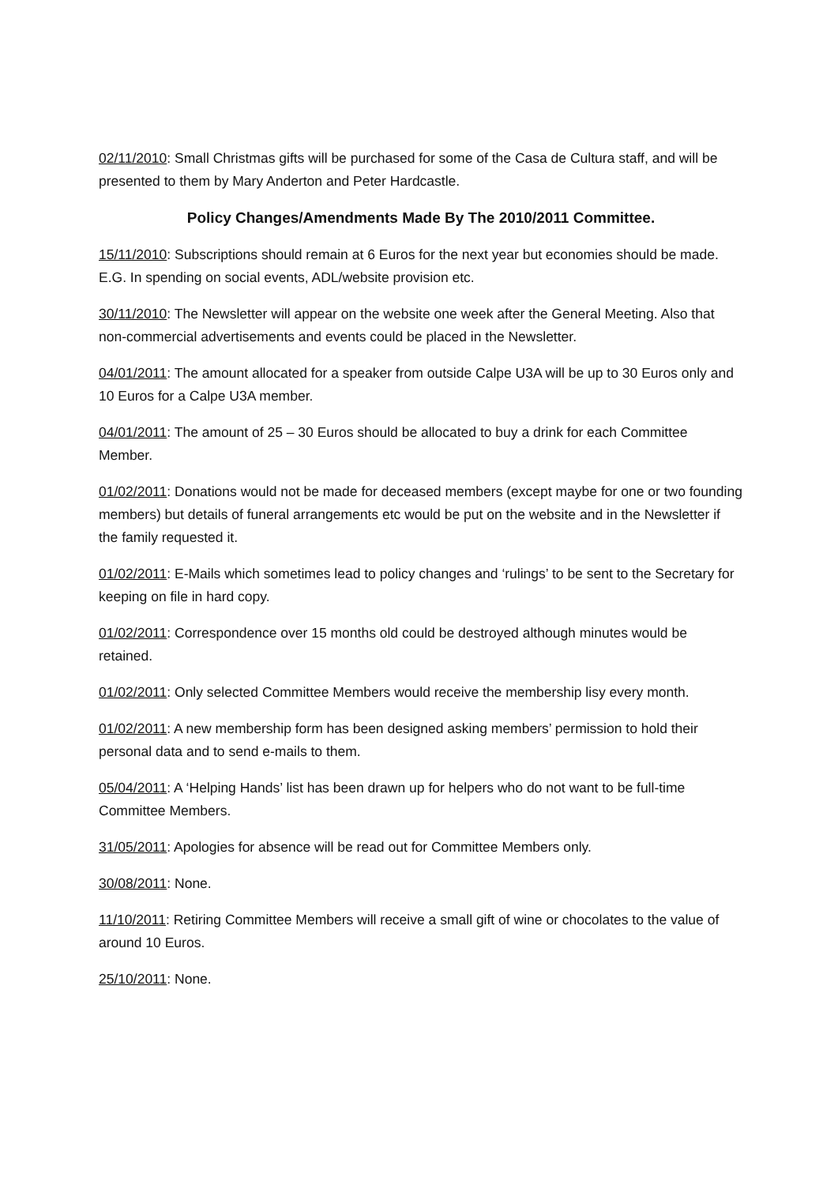02/11/2010: Small Christmas gifts will be purchased for some of the Casa de Cultura staff, and will be presented to them by Mary Anderton and Peter Hardcastle.
Policy Changes/Amendments Made By The 2010/2011 Committee.
15/11/2010: Subscriptions should remain at 6 Euros for the next year but economies should be made. E.G. In spending on social events, ADL/website provision etc.
30/11/2010: The Newsletter will appear on the website one week after the General Meeting. Also that non-commercial advertisements and events could be placed in the Newsletter.
04/01/2011: The amount allocated for a speaker from outside Calpe U3A will be up to 30 Euros only and 10 Euros for a Calpe U3A member.
04/01/2011: The amount of 25 – 30 Euros should be allocated to buy a drink for each Committee Member.
01/02/2011: Donations would not be made for deceased members (except maybe for one or two founding members) but details of funeral arrangements etc would be put on the website and in the Newsletter if the family requested it.
01/02/2011: E-Mails which sometimes lead to policy changes and ‘rulings’ to be sent to the Secretary for keeping on file in hard copy.
01/02/2011: Correspondence over 15 months old could be destroyed although minutes would be retained.
01/02/2011: Only selected Committee Members would receive the membership lisy every month.
01/02/2011: A new membership form has been designed asking members’ permission to hold their personal data and to send e-mails to them.
05/04/2011: A ‘Helping Hands’ list has been drawn up for helpers who do not want to be full-time Committee Members.
31/05/2011: Apologies for absence will be read out for Committee Members only.
30/08/2011: None.
11/10/2011: Retiring Committee Members will receive a small gift of wine or chocolates to the value of around 10 Euros.
25/10/2011: None.